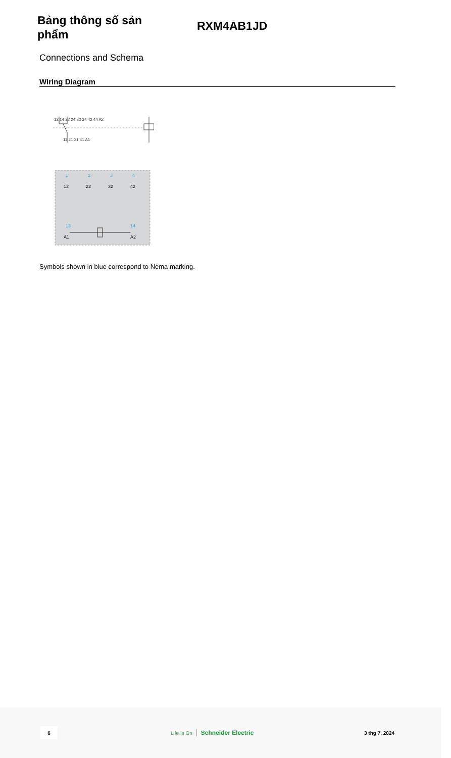Bảng thông số sản phẩm
RXM4AB1JD
Connections and Schema
Wiring Diagram
12 14 22 24 32 34 42 44 A2
11 21 31 41 A1
1
2
3
4
13
14
12
22
32
42
A1
A2
Symbols shown in blue correspond to Nema marking.
6
Life Is On Schneider Electric
3 thg 7, 2024